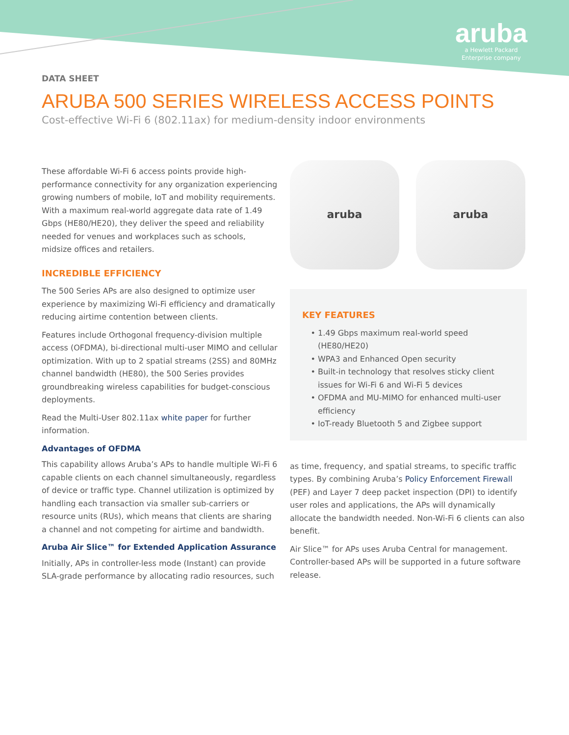aruba
a Hewlett Packard
Enterprise company
DATA SHEET
ARUBA 500 SERIES WIRELESS ACCESS POINTS
Cost-effective Wi-Fi 6 (802.11ax) for medium-density indoor environments
These affordable Wi-Fi 6 access points provide high-performance connectivity for any organization experiencing growing numbers of mobile, IoT and mobility requirements. With a maximum real-world aggregate data rate of 1.49 Gbps (HE80/HE20), they deliver the speed and reliability needed for venues and workplaces such as schools, midsize offices and retailers.
INCREDIBLE EFFICIENCY
The 500 Series APs are also designed to optimize user experience by maximizing Wi-Fi efficiency and dramatically reducing airtime contention between clients.
Features include Orthogonal frequency-division multiple access (OFDMA), bi-directional multi-user MIMO and cellular optimization. With up to 2 spatial streams (2SS) and 80MHz channel bandwidth (HE80), the 500 Series provides groundbreaking wireless capabilities for budget-conscious deployments.
Read the Multi-User 802.11ax white paper for further information.
Advantages of OFDMA
This capability allows Aruba’s APs to handle multiple Wi-Fi 6 capable clients on each channel simultaneously, regardless of device or traffic type. Channel utilization is optimized by handling each transaction via smaller sub-carriers or resource units (RUs), which means that clients are sharing a channel and not competing for airtime and bandwidth.
Aruba Air Slice™ for Extended Application Assurance
Initially, APs in controller-less mode (Instant) can provide SLA-grade performance by allocating radio resources, such
aruba aruba
KEY FEATURES
1.49 Gbps maximum real-world speed (HE80/HE20)
WPA3 and Enhanced Open security
Built-in technology that resolves sticky client issues for Wi-Fi 6 and Wi-Fi 5 devices
OFDMA and MU-MIMO for enhanced multi-user efficiency
IoT-ready Bluetooth 5 and Zigbee support
as time, frequency, and spatial streams, to specific traffic types. By combining Aruba’s Policy Enforcement Firewall (PEF) and Layer 7 deep packet inspection (DPI) to identify user roles and applications, the APs will dynamically allocate the bandwidth needed. Non-Wi-Fi 6 clients can also benefit.
Air Slice™ for APs uses Aruba Central for management. Controller-based APs will be supported in a future software release.